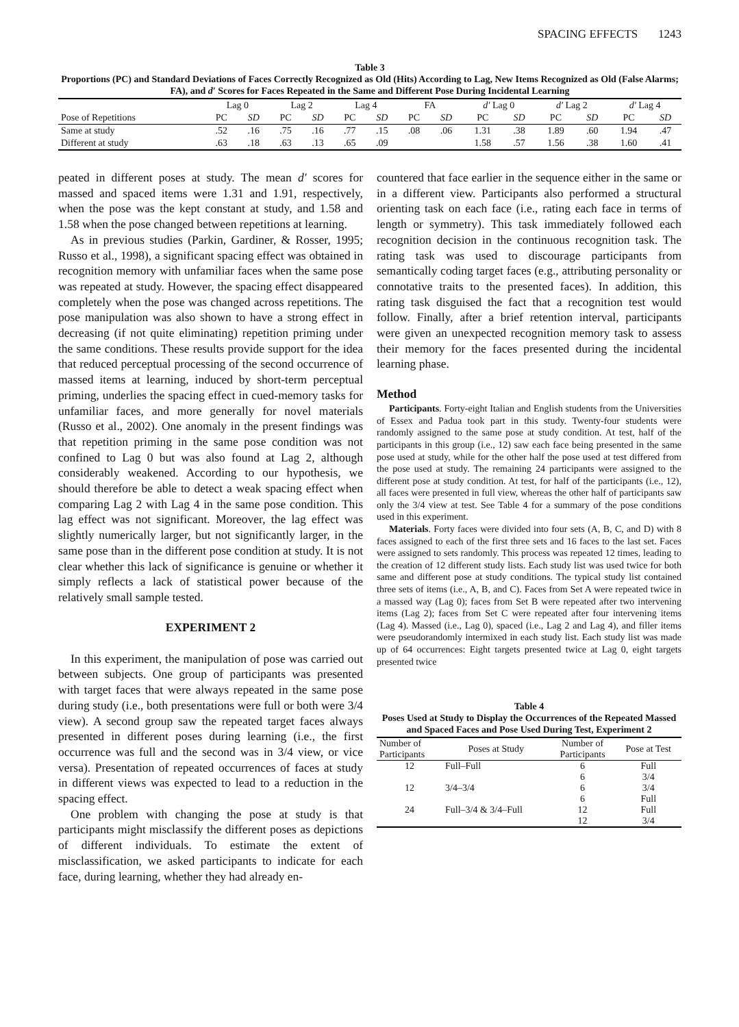SPACING EFFECTS 1243
Table 3
Proportions (PC) and Standard Deviations of Faces Correctly Recognized as Old (Hits) According to Lag, New Items Recognized as Old (False Alarms; FA), and d′ Scores for Faces Repeated in the Same and Different Pose During Incidental Learning
| | Lag 0 | | Lag 2 | | Lag 4 | | FA | | d′ Lag 0 | | d′ Lag 2 | | d′ Lag 4 | |
| --- | --- | --- | --- | --- | --- | --- | --- | --- | --- | --- | --- | --- | --- | --- |
| Pose of Repetitions | PC | SD | PC | SD | PC | SD | PC | SD | PC | SD | PC | SD | PC | SD |
| Same at study | .52 | .16 | .75 | .16 | .77 | .15 | .08 | .06 | 1.31 | .38 | 1.89 | .60 | 1.94 | .47 |
| Different at study | .63 | .18 | .63 | .13 | .65 | .09 | | | 1.58 | .57 | 1.56 | .38 | 1.60 | .41 |
peated in different poses at study. The mean d′ scores for massed and spaced items were 1.31 and 1.91, respectively, when the pose was the kept constant at study, and 1.58 and 1.58 when the pose changed between repetitions at learning.
As in previous studies (Parkin, Gardiner, & Rosser, 1995; Russo et al., 1998), a significant spacing effect was obtained in recognition memory with unfamiliar faces when the same pose was repeated at study. However, the spacing effect disappeared completely when the pose was changed across repetitions. The pose manipulation was also shown to have a strong effect in decreasing (if not quite eliminating) repetition priming under the same conditions. These results provide support for the idea that reduced perceptual processing of the second occurrence of massed items at learning, induced by short-term perceptual priming, underlies the spacing effect in cued-memory tasks for unfamiliar faces, and more generally for novel materials (Russo et al., 2002). One anomaly in the present findings was that repetition priming in the same pose condition was not confined to Lag 0 but was also found at Lag 2, although considerably weakened. According to our hypothesis, we should therefore be able to detect a weak spacing effect when comparing Lag 2 with Lag 4 in the same pose condition. This lag effect was not significant. Moreover, the lag effect was slightly numerically larger, but not significantly larger, in the same pose than in the different pose condition at study. It is not clear whether this lack of significance is genuine or whether it simply reflects a lack of statistical power because of the relatively small sample tested.
EXPERIMENT 2
In this experiment, the manipulation of pose was carried out between subjects. One group of participants was presented with target faces that were always repeated in the same pose during study (i.e., both presentations were full or both were 3/4 view). A second group saw the repeated target faces always presented in different poses during learning (i.e., the first occurrence was full and the second was in 3/4 view, or vice versa). Presentation of repeated occurrences of faces at study in different views was expected to lead to a reduction in the spacing effect.
One problem with changing the pose at study is that participants might misclassify the different poses as depictions of different individuals. To estimate the extent of misclassification, we asked participants to indicate for each face, during learning, whether they had already en-
countered that face earlier in the sequence either in the same or in a different view. Participants also performed a structural orienting task on each face (i.e., rating each face in terms of length or symmetry). This task immediately followed each recognition decision in the continuous recognition task. The rating task was used to discourage participants from semantically coding target faces (e.g., attributing personality or connotative traits to the presented faces). In addition, this rating task disguised the fact that a recognition test would follow. Finally, after a brief retention interval, participants were given an unexpected recognition memory task to assess their memory for the faces presented during the incidental learning phase.
Method
Participants. Forty-eight Italian and English students from the Universities of Essex and Padua took part in this study. Twenty-four students were randomly assigned to the same pose at study condition. At test, half of the participants in this group (i.e., 12) saw each face being presented in the same pose used at study, while for the other half the pose used at test differed from the pose used at study. The remaining 24 participants were assigned to the different pose at study condition. At test, for half of the participants (i.e., 12), all faces were presented in full view, whereas the other half of participants saw only the 3/4 view at test. See Table 4 for a summary of the pose conditions used in this experiment.
Materials. Forty faces were divided into four sets (A, B, C, and D) with 8 faces assigned to each of the first three sets and 16 faces to the last set. Faces were assigned to sets randomly. This process was repeated 12 times, leading to the creation of 12 different study lists. Each study list was used twice for both same and different pose at study conditions. The typical study list contained three sets of items (i.e., A, B, and C). Faces from Set A were repeated twice in a massed way (Lag 0); faces from Set B were repeated after two intervening items (Lag 2); faces from Set C were repeated after four intervening items (Lag 4). Massed (i.e., Lag 0), spaced (i.e., Lag 2 and Lag 4), and filler items were pseudorandomly intermixed in each study list. Each study list was made up of 64 occurrences: Eight targets presented twice at Lag 0, eight targets presented twice
Table 4
Poses Used at Study to Display the Occurrences of the Repeated Massed and Spaced Faces and Pose Used During Test, Experiment 2
| Number of Participants | Poses at Study | Number of Participants | Pose at Test |
| --- | --- | --- | --- |
| 12 | Full–Full | 6 | Full |
| | | 6 | 3/4 |
| 12 | 3/4–3/4 | 6 | 3/4 |
| | | 6 | Full |
| 24 | Full–3/4 & 3/4–Full | 12 | Full |
| | | 12 | 3/4 |